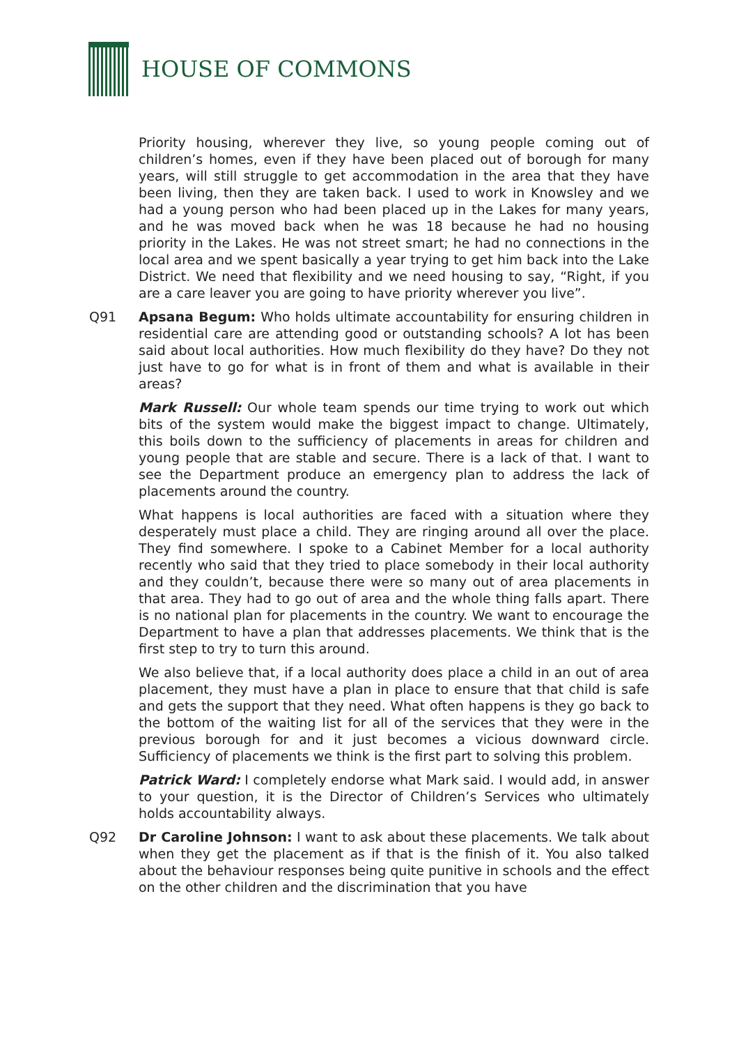HOUSE OF COMMONS
Priority housing, wherever they live, so young people coming out of children’s homes, even if they have been placed out of borough for many years, will still struggle to get accommodation in the area that they have been living, then they are taken back. I used to work in Knowsley and we had a young person who had been placed up in the Lakes for many years, and he was moved back when he was 18 because he had no housing priority in the Lakes. He was not street smart; he had no connections in the local area and we spent basically a year trying to get him back into the Lake District. We need that flexibility and we need housing to say, “Right, if you are a care leaver you are going to have priority wherever you live”.
Q91 Apsana Begum: Who holds ultimate accountability for ensuring children in residential care are attending good or outstanding schools? A lot has been said about local authorities. How much flexibility do they have? Do they not just have to go for what is in front of them and what is available in their areas?
Mark Russell: Our whole team spends our time trying to work out which bits of the system would make the biggest impact to change. Ultimately, this boils down to the sufficiency of placements in areas for children and young people that are stable and secure. There is a lack of that. I want to see the Department produce an emergency plan to address the lack of placements around the country.
What happens is local authorities are faced with a situation where they desperately must place a child. They are ringing around all over the place. They find somewhere. I spoke to a Cabinet Member for a local authority recently who said that they tried to place somebody in their local authority and they couldn’t, because there were so many out of area placements in that area. They had to go out of area and the whole thing falls apart. There is no national plan for placements in the country. We want to encourage the Department to have a plan that addresses placements. We think that is the first step to try to turn this around.
We also believe that, if a local authority does place a child in an out of area placement, they must have a plan in place to ensure that that child is safe and gets the support that they need. What often happens is they go back to the bottom of the waiting list for all of the services that they were in the previous borough for and it just becomes a vicious downward circle. Sufficiency of placements we think is the first part to solving this problem.
Patrick Ward: I completely endorse what Mark said. I would add, in answer to your question, it is the Director of Children’s Services who ultimately holds accountability always.
Q92 Dr Caroline Johnson: I want to ask about these placements. We talk about when they get the placement as if that is the finish of it. You also talked about the behaviour responses being quite punitive in schools and the effect on the other children and the discrimination that you have